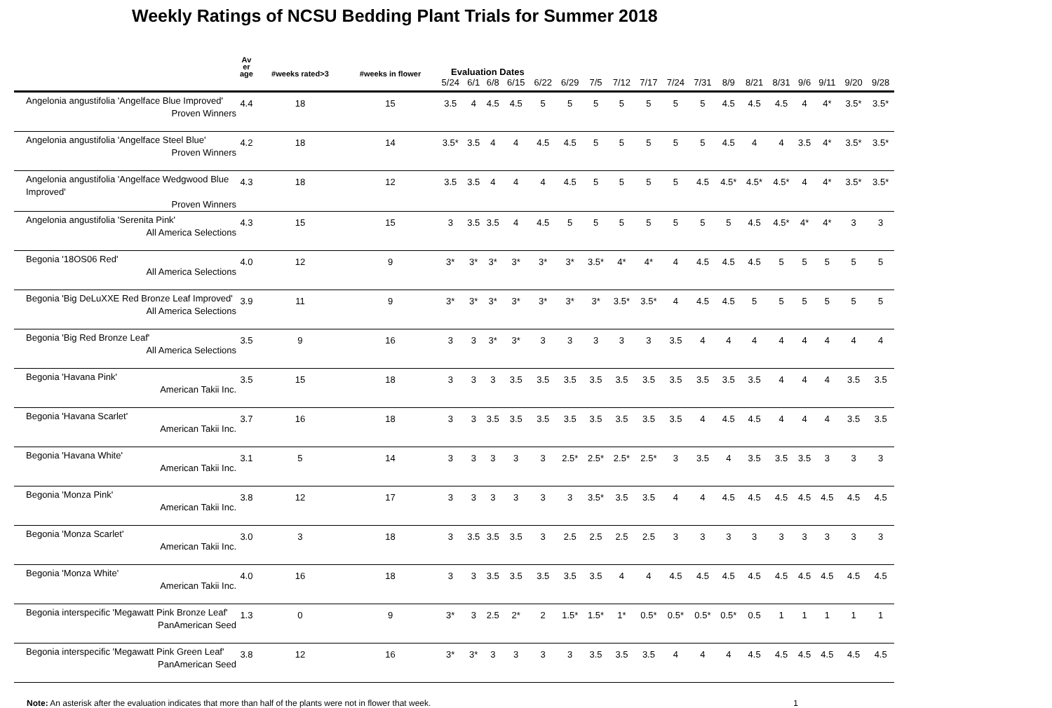Weekly Ratings of NCSU Bedding Plant Trials for Summer 2018
| | Av er age | #weeks rated>3 | #weeks in flower | Evaluation Dates | | | | | | | | | | | | | | | | | |
| --- | --- | --- | --- | --- | --- | --- | --- | --- | --- | --- | --- | --- | --- | --- | --- | --- | --- | --- | --- | --- | --- |
| | | | | 5/24 | 6/1 | 6/8 | 6/15 | 6/22 | 6/29 | 7/5 | 7/12 | 7/17 | 7/24 | 7/31 | 8/9 | 8/21 | 8/31 | 9/6 | 9/11 | 9/20 | 9/28 |
| Angelonia angustifolia 'Angelface Blue Improved' Proven Winners | 4.4 | 18 | 15 | 3.5 | 4 | 4.5 | 4.5 | 5 | 5 | 5 | 5 | 5 | 5 | 5 | 4.5 | 4.5 | 4.5 | 4 | 4* | 3.5* | 3.5* |
| Angelonia angustifolia 'Angelface Steel Blue' Proven Winners | 4.2 | 18 | 14 | 3.5* | 3.5 | 4 | 4 | 4.5 | 4.5 | 5 | 5 | 5 | 5 | 5 | 4.5 | 4 | 4 | 3.5 | 4* | 3.5* | 3.5* |
| Angelonia angustifolia 'Angelface Wedgwood Blue Improved' Proven Winners | 4.3 | 18 | 12 | 3.5 | 3.5 | 4 | 4 | 4 | 4.5 | 5 | 5 | 5 | 5 | 4.5 | 4.5* | 4.5* | 4.5* | 4 | 4* | 3.5* | 3.5* |
| Angelonia angustifolia 'Serenita Pink' All America Selections | 4.3 | 15 | 15 | 3 | 3.5 | 3.5 | 4 | 4.5 | 5 | 5 | 5 | 5 | 5 | 5 | 5 | 4.5 | 4.5* | 4* | 4* | 3 | 3 |
| Begonia '18OS06 Red' All America Selections | 4.0 | 12 | 9 | 3* | 3* | 3* | 3* | 3* | 3* | 3.5* | 4* | 4* | 4 | 4.5 | 4.5 | 4.5 | 5 | 5 | 5 | 5 | 5 |
| Begonia 'Big DeLuXXE Red Bronze Leaf Improved' All America Selections | 3.9 | 11 | 9 | 3* | 3* | 3* | 3* | 3* | 3* | 3* | 3.5* | 3.5* | 4 | 4.5 | 4.5 | 5 | 5 | 5 | 5 | 5 | 5 |
| Begonia 'Big Red Bronze Leaf' All America Selections | 3.5 | 9 | 16 | 3 | 3 | 3* | 3* | 3 | 3 | 3 | 3 | 3 | 3.5 | 4 | 4 | 4 | 4 | 4 | 4 | 4 | 4 |
| Begonia 'Havana Pink' American Takii Inc. | 3.5 | 15 | 18 | 3 | 3 | 3 | 3.5 | 3.5 | 3.5 | 3.5 | 3.5 | 3.5 | 3.5 | 3.5 | 3.5 | 3.5 | 4 | 4 | 4 | 3.5 | 3.5 |
| Begonia 'Havana Scarlet' American Takii Inc. | 3.7 | 16 | 18 | 3 | 3 | 3.5 | 3.5 | 3.5 | 3.5 | 3.5 | 3.5 | 3.5 | 3.5 | 4 | 4.5 | 4.5 | 4 | 4 | 4 | 3.5 | 3.5 |
| Begonia 'Havana White' American Takii Inc. | 3.1 | 5 | 14 | 3 | 3 | 3 | 3 | 3 | 2.5* | 2.5* | 2.5* | 2.5* | 3 | 3.5 | 4 | 3.5 | 3.5 | 3.5 | 3 | 3 | 3 |
| Begonia 'Monza Pink' American Takii Inc. | 3.8 | 12 | 17 | 3 | 3 | 3 | 3 | 3 | 3 | 3.5* | 3.5 | 3.5 | 4 | 4 | 4.5 | 4.5 | 4.5 | 4.5 | 4.5 | 4.5 | 4.5 |
| Begonia 'Monza Scarlet' American Takii Inc. | 3.0 | 3 | 18 | 3 | 3.5 | 3.5 | 3.5 | 3 | 2.5 | 2.5 | 2.5 | 2.5 | 3 | 3 | 3 | 3 | 3 | 3 | 3 | 3 | 3 |
| Begonia 'Monza White' American Takii Inc. | 4.0 | 16 | 18 | 3 | 3 | 3.5 | 3.5 | 3.5 | 3.5 | 3.5 | 4 | 4 | 4.5 | 4.5 | 4.5 | 4.5 | 4.5 | 4.5 | 4.5 | 4.5 | 4.5 |
| Begonia interspecific 'Megawatt Pink Bronze Leaf' PanAmerican Seed | 1.3 | 0 | 9 | 3* | 3 | 2.5 | 2* | 2 | 1.5* | 1.5* | 1* | 0.5* | 0.5* | 0.5* | 0.5* | 0.5 | 1 | 1 | 1 | 1 | 1 |
| Begonia interspecific 'Megawatt Pink Green Leaf' PanAmerican Seed | 3.8 | 12 | 16 | 3* | 3* | 3 | 3 | 3 | 3 | 3.5 | 3.5 | 3.5 | 4 | 4 | 4 | 4.5 | 4.5 | 4.5 | 4.5 | 4.5 | 4.5 |
Note: An asterisk after the evaluation indicates that more than half of the plants were not in flower that week. 1